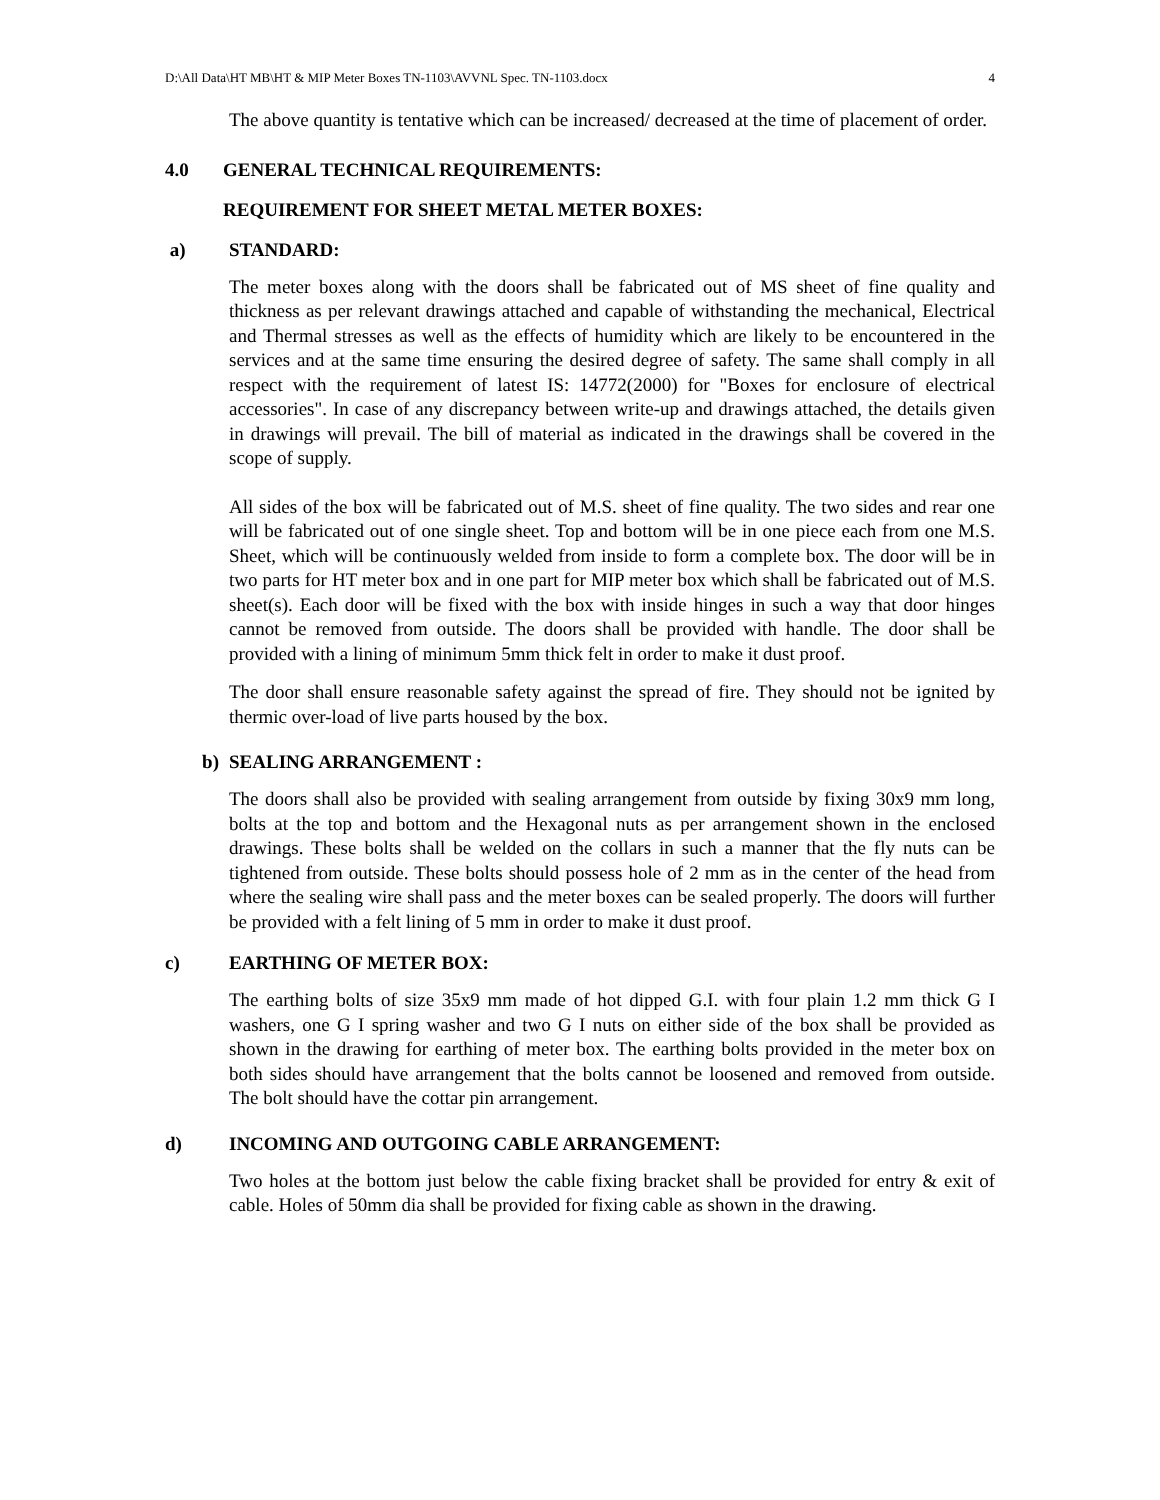D:\All Data\HT MB\HT & MIP Meter Boxes TN-1103\AVVNL Spec. TN-1103.docx 4
The above quantity is tentative which can be increased/ decreased at the time of placement of order.
4.0 GENERAL TECHNICAL REQUIREMENTS:
REQUIREMENT FOR SHEET METAL METER BOXES:
a) STANDARD:
The meter boxes along with the doors shall be fabricated out of MS sheet of fine quality and thickness as per relevant drawings attached and capable of withstanding the mechanical, Electrical and Thermal stresses as well as the effects of humidity which are likely to be encountered in the services and at the same time ensuring the desired degree of safety. The same shall comply in all respect with the requirement of latest IS: 14772(2000) for "Boxes for enclosure of electrical accessories". In case of any discrepancy between write-up and drawings attached, the details given in drawings will prevail. The bill of material as indicated in the drawings shall be covered in the scope of supply.
All sides of the box will be fabricated out of M.S. sheet of fine quality. The two sides and rear one will be fabricated out of one single sheet. Top and bottom will be in one piece each from one M.S. Sheet, which will be continuously welded from inside to form a complete box. The door will be in two parts for HT meter box and in one part for MIP meter box which shall be fabricated out of M.S. sheet(s). Each door will be fixed with the box with inside hinges in such a way that door hinges cannot be removed from outside. The doors shall be provided with handle. The door shall be provided with a lining of minimum 5mm thick felt in order to make it dust proof.
The door shall ensure reasonable safety against the spread of fire. They should not be ignited by thermic over-load of live parts housed by the box.
b) SEALING ARRANGEMENT :
The doors shall also be provided with sealing arrangement from outside by fixing 30x9 mm long, bolts at the top and bottom and the Hexagonal nuts as per arrangement shown in the enclosed drawings. These bolts shall be welded on the collars in such a manner that the fly nuts can be tightened from outside. These bolts should possess hole of 2 mm as in the center of the head from where the sealing wire shall pass and the meter boxes can be sealed properly. The doors will further be provided with a felt lining of 5 mm in order to make it dust proof.
c) EARTHING OF METER BOX:
The earthing bolts of size 35x9 mm made of hot dipped G.I. with four plain 1.2 mm thick G I washers, one G I spring washer and two G I nuts on either side of the box shall be provided as shown in the drawing for earthing of meter box. The earthing bolts provided in the meter box on both sides should have arrangement that the bolts cannot be loosened and removed from outside. The bolt should have the cottar pin arrangement.
d) INCOMING AND OUTGOING CABLE ARRANGEMENT:
Two holes at the bottom just below the cable fixing bracket shall be provided for entry & exit of cable. Holes of 50mm dia shall be provided for fixing cable as shown in the drawing.